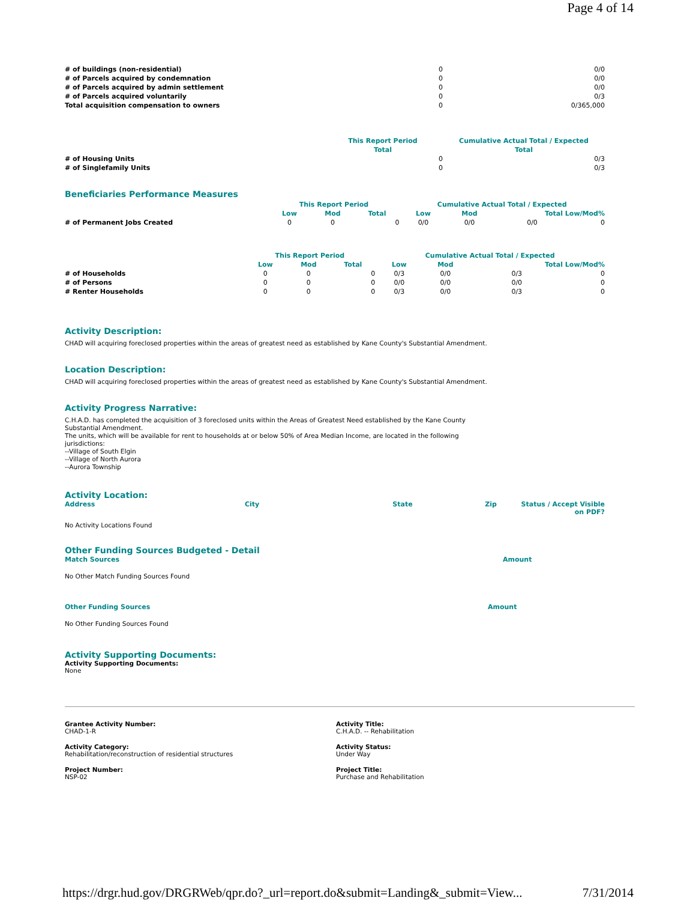Page 4 of 14
| # of buildings (non-residential) | 0 | 0/0 |
| # of Parcels acquired by condemnation | 0 | 0/0 |
| # of Parcels acquired by admin settlement | 0 | 0/0 |
| # of Parcels acquired voluntarily | 0 | 0/3 |
| Total acquisition compensation to owners | 0 | 0/365,000 |
| | This Report Period | Cumulative Actual Total / Expected |
| | Total | Total |
| # of Housing Units | 0 | 0/3 |
| # of Singlefamily Units | 0 | 0/3 |
Beneficiaries Performance Measures
| | This Report Period | | | Cumulative Actual Total / Expected | | | |
| | Low | Mod | Total | Low | Mod | Total Low/Mod% | |
| # of Permanent Jobs Created | 0 | 0 | 0 | 0/0 | 0/0 | 0/0 | 0 |
| | This Report Period | | | Cumulative Actual Total / Expected | | | |
| | Low | Mod | Total | Low | Mod | Total Low/Mod% | |
| # of Households | 0 | 0 | 0 | 0/3 | 0/0 | 0/3 | 0 |
| # of Persons | 0 | 0 | 0 | 0/0 | 0/0 | 0/0 | 0 |
| # Renter Households | 0 | 0 | 0 | 0/3 | 0/0 | 0/3 | 0 |
Activity Description:
CHAD will acquiring foreclosed properties within the areas of greatest need as established by Kane County's Substantial Amendment.
Location Description:
CHAD will acquiring foreclosed properties within the areas of greatest need as established by Kane County's Substantial Amendment.
Activity Progress Narrative:
C.H.A.D. has completed the acquisition of 3 foreclosed units within the Areas of Greatest Need established by the Kane County Substantial Amendment.
The units, which will be available for rent to households at or below 50% of Area Median Income, are located in the following jurisdictions:
--Village of South Elgin
--Village of North Aurora
--Aurora Township
Activity Location:
| Address | City | State | Zip | Status / Accept Visible on PDF? |
| --- | --- | --- | --- | --- |
No Activity Locations Found
Other Funding Sources Budgeted - Detail
| Match Sources | Amount |
| --- | --- |
No Other Match Funding Sources Found
| Other Funding Sources | Amount |
| --- | --- |
No Other Funding Sources Found
Activity Supporting Documents:
Activity Supporting Documents:
None
Grantee Activity Number:
CHAD-1-R
Activity Title:
C.H.A.D. -- Rehabilitation
Activity Category:
Rehabilitation/reconstruction of residential structures
Activity Status:
Under Way
Project Number:
NSP-02
Project Title:
Purchase and Rehabilitation
https://drgr.hud.gov/DRGRWeb/qpr.do?_url=report.do&submit=Landing&_submit=View... 7/31/2014